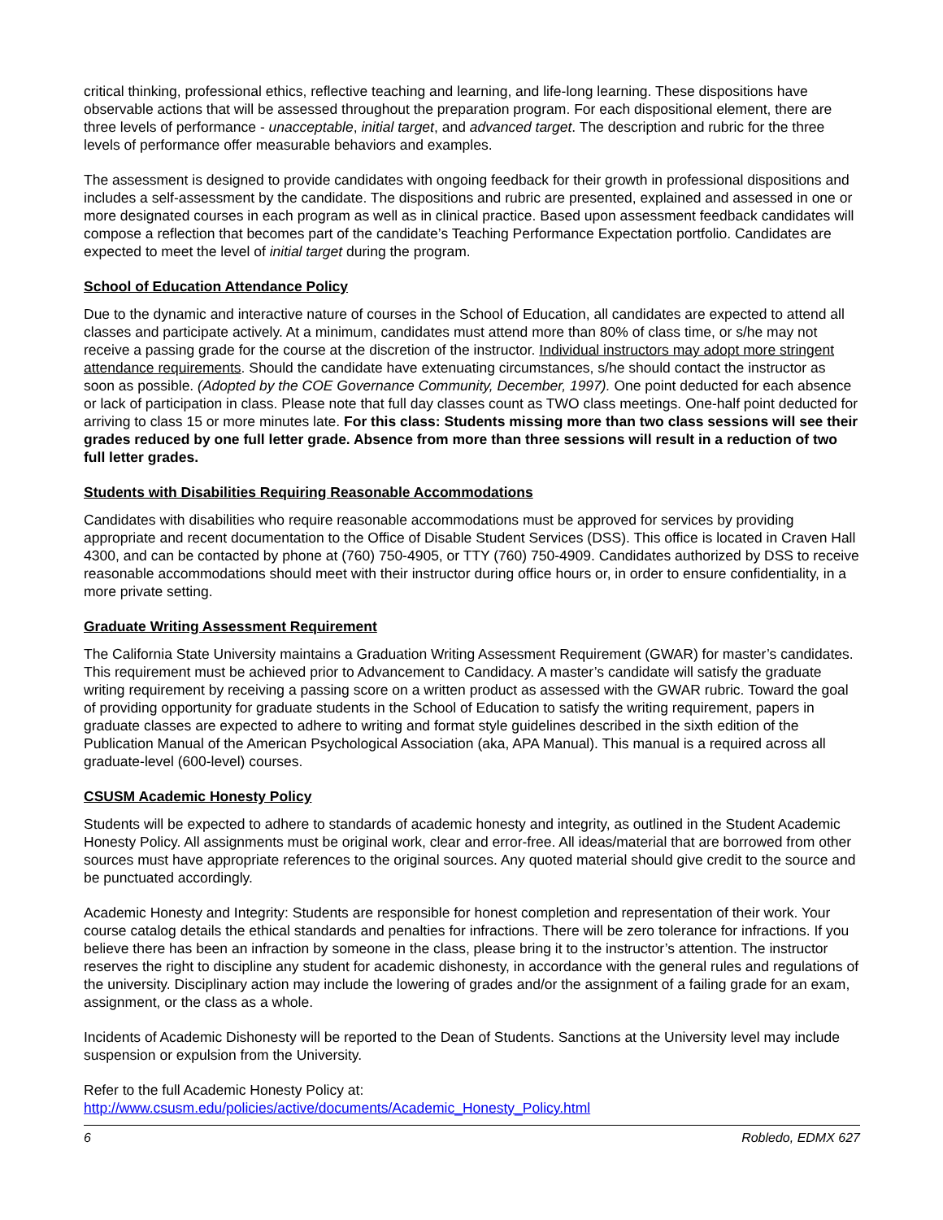critical thinking, professional ethics, reflective teaching and learning, and life-long learning. These dispositions have observable actions that will be assessed throughout the preparation program. For each dispositional element, there are three levels of performance - unacceptable, initial target, and advanced target. The description and rubric for the three levels of performance offer measurable behaviors and examples.
The assessment is designed to provide candidates with ongoing feedback for their growth in professional dispositions and includes a self-assessment by the candidate. The dispositions and rubric are presented, explained and assessed in one or more designated courses in each program as well as in clinical practice. Based upon assessment feedback candidates will compose a reflection that becomes part of the candidate’s Teaching Performance Expectation portfolio. Candidates are expected to meet the level of initial target during the program.
School of Education Attendance Policy
Due to the dynamic and interactive nature of courses in the School of Education, all candidates are expected to attend all classes and participate actively. At a minimum, candidates must attend more than 80% of class time, or s/he may not receive a passing grade for the course at the discretion of the instructor. Individual instructors may adopt more stringent attendance requirements. Should the candidate have extenuating circumstances, s/he should contact the instructor as soon as possible. (Adopted by the COE Governance Community, December, 1997). One point deducted for each absence or lack of participation in class. Please note that full day classes count as TWO class meetings. One-half point deducted for arriving to class 15 or more minutes late. For this class: Students missing more than two class sessions will see their grades reduced by one full letter grade. Absence from more than three sessions will result in a reduction of two full letter grades.
Students with Disabilities Requiring Reasonable Accommodations
Candidates with disabilities who require reasonable accommodations must be approved for services by providing appropriate and recent documentation to the Office of Disable Student Services (DSS). This office is located in Craven Hall 4300, and can be contacted by phone at (760) 750-4905, or TTY (760) 750-4909. Candidates authorized by DSS to receive reasonable accommodations should meet with their instructor during office hours or, in order to ensure confidentiality, in a more private setting.
Graduate Writing Assessment Requirement
The California State University maintains a Graduation Writing Assessment Requirement (GWAR) for master’s candidates. This requirement must be achieved prior to Advancement to Candidacy. A master’s candidate will satisfy the graduate writing requirement by receiving a passing score on a written product as assessed with the GWAR rubric. Toward the goal of providing opportunity for graduate students in the School of Education to satisfy the writing requirement, papers in graduate classes are expected to adhere to writing and format style guidelines described in the sixth edition of the Publication Manual of the American Psychological Association (aka, APA Manual). This manual is a required across all graduate-level (600-level) courses.
CSUSM Academic Honesty Policy
Students will be expected to adhere to standards of academic honesty and integrity, as outlined in the Student Academic Honesty Policy. All assignments must be original work, clear and error-free. All ideas/material that are borrowed from other sources must have appropriate references to the original sources. Any quoted material should give credit to the source and be punctuated accordingly.
Academic Honesty and Integrity: Students are responsible for honest completion and representation of their work. Your course catalog details the ethical standards and penalties for infractions. There will be zero tolerance for infractions. If you believe there has been an infraction by someone in the class, please bring it to the instructor’s attention. The instructor reserves the right to discipline any student for academic dishonesty, in accordance with the general rules and regulations of the university. Disciplinary action may include the lowering of grades and/or the assignment of a failing grade for an exam, assignment, or the class as a whole.
Incidents of Academic Dishonesty will be reported to the Dean of Students. Sanctions at the University level may include suspension or expulsion from the University.
Refer to the full Academic Honesty Policy at:
http://www.csusm.edu/policies/active/documents/Academic_Honesty_Policy.html
6 Robledo, EDMX 627